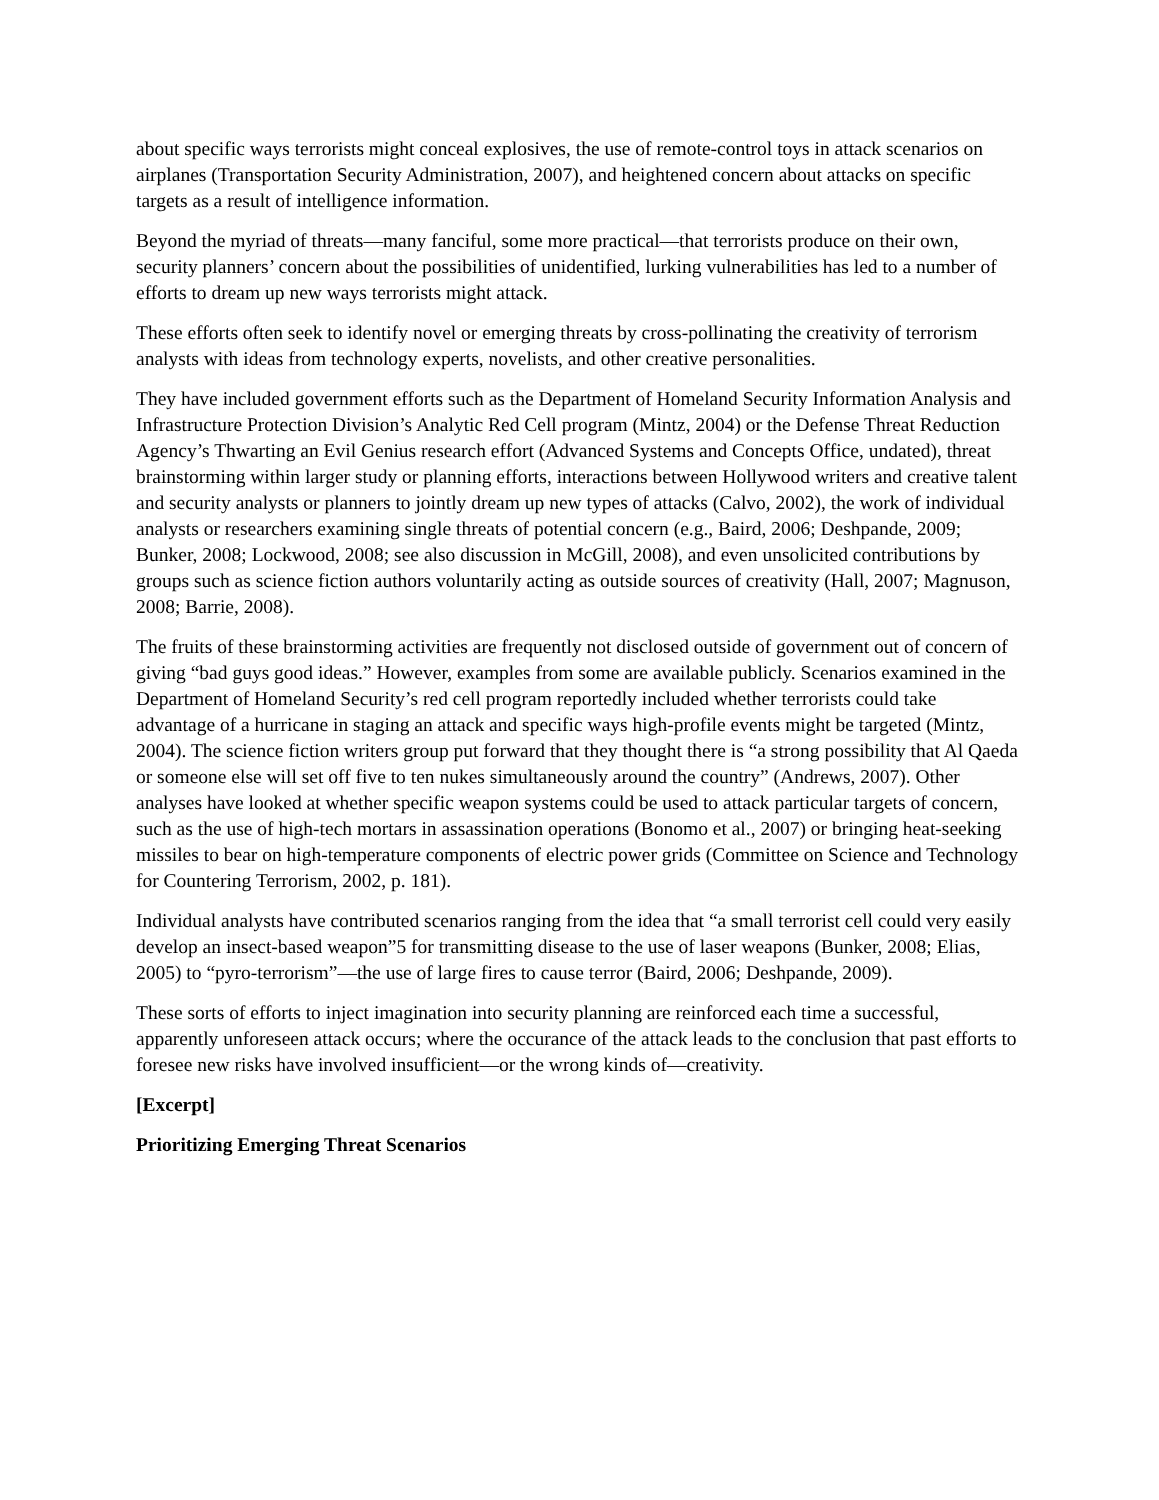about specific ways terrorists might conceal explosives, the use of remote-control toys in attack scenarios on airplanes (Transportation Security Administration, 2007), and heightened concern about attacks on specific targets as a result of intelligence information.
Beyond the myriad of threats—many fanciful, some more practical—that terrorists produce on their own, security planners’ concern about the possibilities of unidentified, lurking vulnerabilities has led to a number of efforts to dream up new ways terrorists might attack.
These efforts often seek to identify novel or emerging threats by cross-pollinating the creativity of terrorism analysts with ideas from technology experts, novelists, and other creative personalities.
They have included government efforts such as the Department of Homeland Security Information Analysis and Infrastructure Protection Division’s Analytic Red Cell program (Mintz, 2004) or the Defense Threat Reduction Agency’s Thwarting an Evil Genius research effort (Advanced Systems and Concepts Office, undated), threat brainstorming within larger study or planning efforts, interactions between Hollywood writers and creative talent and security analysts or planners to jointly dream up new types of attacks (Calvo, 2002), the work of individual analysts or researchers examining single threats of potential concern (e.g., Baird, 2006; Deshpande, 2009; Bunker, 2008; Lockwood, 2008; see also discussion in McGill, 2008), and even unsolicited contributions by groups such as science fiction authors voluntarily acting as outside sources of creativity (Hall, 2007; Magnuson, 2008; Barrie, 2008).
The fruits of these brainstorming activities are frequently not disclosed outside of government out of concern of giving “bad guys good ideas.” However, examples from some are available publicly. Scenarios examined in the Department of Homeland Security’s red cell program reportedly included whether terrorists could take advantage of a hurricane in staging an attack and specific ways high-profile events might be targeted (Mintz, 2004). The science fiction writers group put forward that they thought there is “a strong possibility that Al Qaeda or someone else will set off five to ten nukes simultaneously around the country” (Andrews, 2007). Other analyses have looked at whether specific weapon systems could be used to attack particular targets of concern, such as the use of high-tech mortars in assassination operations (Bonomo et al., 2007) or bringing heat-seeking missiles to bear on high-temperature components of electric power grids (Committee on Science and Technology for Countering Terrorism, 2002, p. 181).
Individual analysts have contributed scenarios ranging from the idea that “a small terrorist cell could very easily develop an insect-based weapon”5 for transmitting disease to the use of laser weapons (Bunker, 2008; Elias, 2005) to “pyro-terrorism”—the use of large fires to cause terror (Baird, 2006; Deshpande, 2009).
These sorts of efforts to inject imagination into security planning are reinforced each time a successful, apparently unforeseen attack occurs; where the occurance of the attack leads to the conclusion that past efforts to foresee new risks have involved insufficient—or the wrong kinds of—creativity.
[Excerpt]
Prioritizing Emerging Threat Scenarios